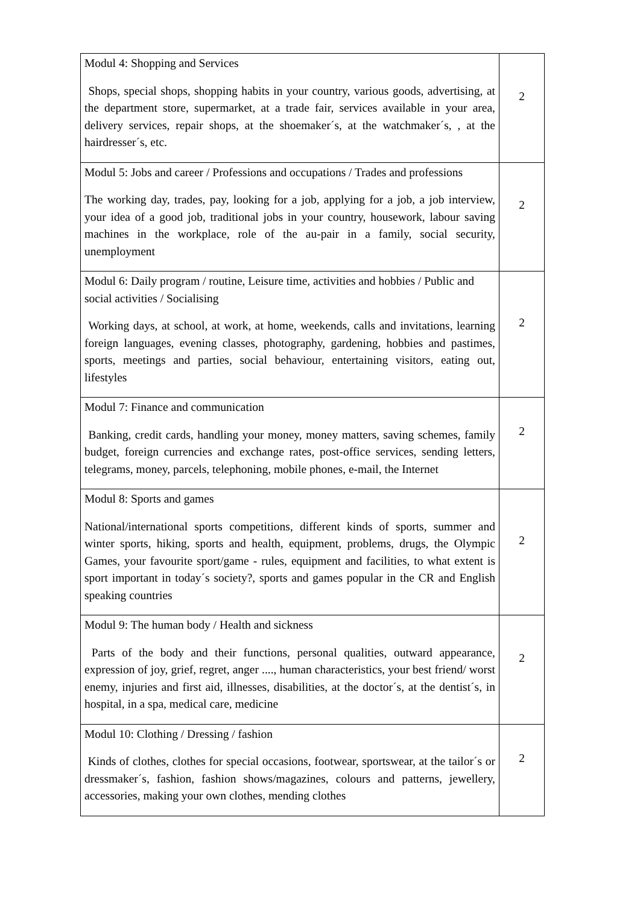| Modul 4: Shopping and Services Shops, special shops, shopping habits in your country, various goods, advertising, at the department store, supermarket, at a trade fair, services available in your area, delivery services, repair shops, at the shoemaker´s, at the watchmaker´s, , at the hairdresser´s, etc. | 2 |
| Modul 5: Jobs and career / Professions and occupations / Trades and professions The working day, trades, pay, looking for a job, applying for a job, a job interview, your idea of a good job, traditional jobs in your country, housework, labour saving machines in the workplace, role of the au-pair in a family, social security, unemployment | 2 |
| Modul 6: Daily program / routine, Leisure time, activities and hobbies / Public and social activities / Socialising Working days, at school, at work, at home, weekends, calls and invitations, learning foreign languages, evening classes, photography, gardening, hobbies and pastimes, sports, meetings and parties, social behaviour, entertaining visitors, eating out, lifestyles | 2 |
| Modul 7: Finance and communication Banking, credit cards, handling your money, money matters, saving schemes, family budget, foreign currencies and exchange rates, post-office services, sending letters, telegrams, money, parcels, telephoning, mobile phones, e-mail, the Internet | 2 |
| Modul 8: Sports and games National/international sports competitions, different kinds of sports, summer and winter sports, hiking, sports and health, equipment, problems, drugs, the Olympic Games, your favourite sport/game - rules, equipment and facilities, to what extent is sport important in today´s society?, sports and games popular in the CR and English speaking countries | 2 |
| Modul 9: The human body / Health and sickness Parts of the body and their functions, personal qualities, outward appearance, expression of joy, grief, regret, anger ...., human characteristics, your best friend/ worst enemy, injuries and first aid, illnesses, disabilities, at the doctor´s, at the dentist´s, in hospital, in a spa, medical care, medicine | 2 |
| Modul 10: Clothing / Dressing / fashion Kinds of clothes, clothes for special occasions, footwear, sportswear, at the tailor´s or dressmaker´s, fashion, fashion shows/magazines, colours and patterns, jewellery, accessories, making your own clothes, mending clothes | 2 |